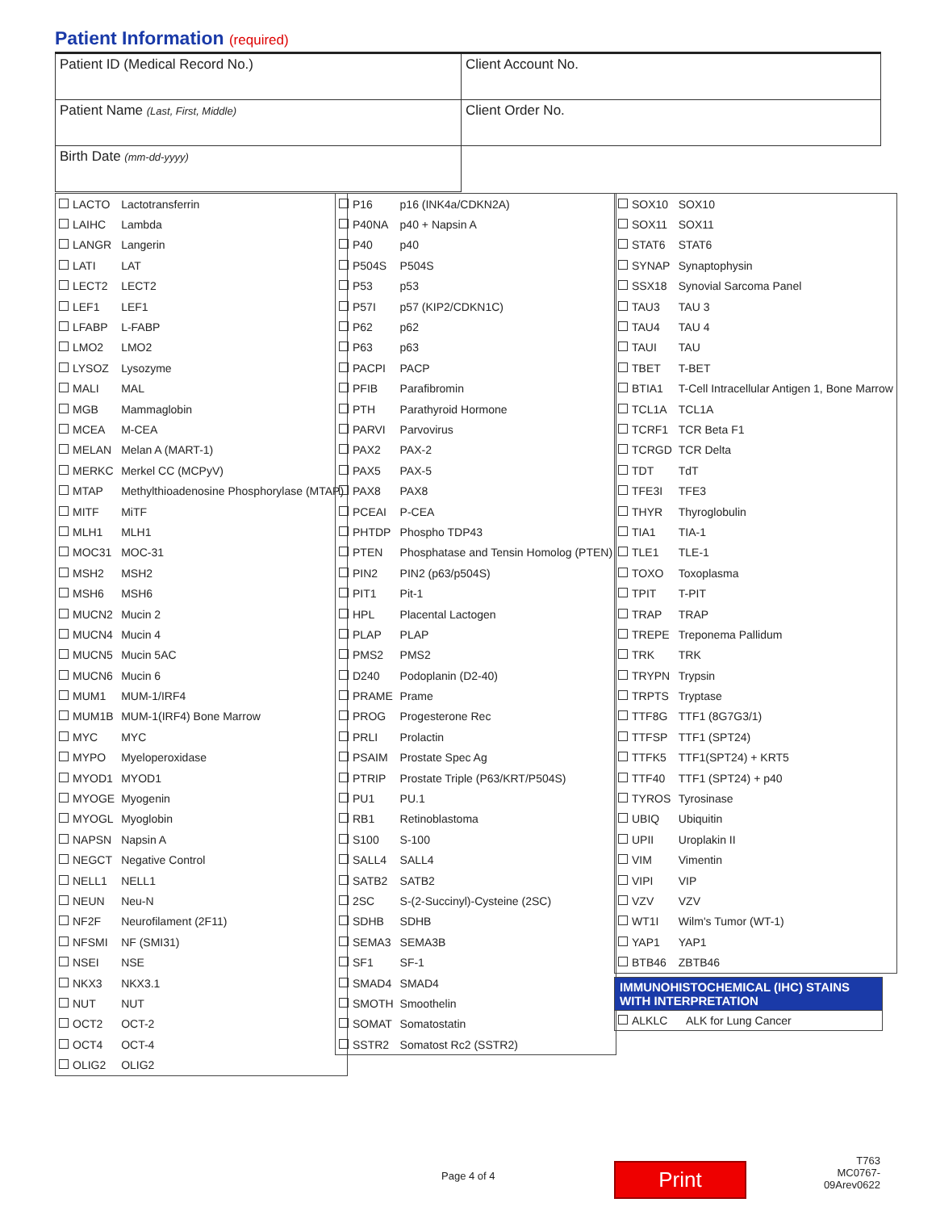Patient Information (required)
| Patient ID (Medical Record No.) | Client Account No. |
| Patient Name (Last, First, Middle) | Client Order No. |
| Birth Date (mm-dd-yyyy) | |
| LACTO | Lactotransferrin |
| LAIHC | Lambda |
| LANGR | Langerin |
| LATI | LAT |
| LECT2 | LECT2 |
| LEF1 | LEF1 |
| LFABP | L-FABP |
| LMO2 | LMO2 |
| LYSOZ | Lysozyme |
| MALI | MAL |
| MGB | Mammaglobin |
| MCEA | M-CEA |
| MELAN | Melan A (MART-1) |
| MERKC | Merkel CC (MCPyV) |
| MTAP | Methylthioadenosine Phosphorylase (MTAP) |
| MITF | MiTF |
| MLH1 | MLH1 |
| MOC31 | MOC-31 |
| MSH2 | MSH2 |
| MSH6 | MSH6 |
| MUCN2 | Mucin 2 |
| MUCN4 | Mucin 4 |
| MUCN5 | Mucin 5AC |
| MUCN6 | Mucin 6 |
| MUM1 | MUM-1/IRF4 |
| MUM1B | MUM-1(IRF4) Bone Marrow |
| MYC | MYC |
| MYPO | Myeloperoxidase |
| MYOD1 | MYOD1 |
| MYOGE | Myogenin |
| MYOGL | Myoglobin |
| NAPSN | Napsin A |
| NEGCT | Negative Control |
| NELL1 | NELL1 |
| NEUN | Neu-N |
| NF2F | Neurofilament (2F11) |
| NFSMI | NF (SMI31) |
| NSEI | NSE |
| NKX3 | NKX3.1 |
| NUT | NUT |
| OCT2 | OCT-2 |
| OCT4 | OCT-4 |
| OLIG2 | OLIG2 |
| P16 | p16 (INK4a/CDKN2A) |
| P40NA | p40 + Napsin A |
| P40 | p40 |
| P504S | P504S |
| P53 | p53 |
| P57I | p57 (KIP2/CDKN1C) |
| P62 | p62 |
| P63 | p63 |
| PACPI | PACP |
| PFIB | Parafibromin |
| PTH | Parathyroid Hormone |
| PARVI | Parvovirus |
| PAX2 | PAX-2 |
| PAX5 | PAX-5 |
| PAX8 | PAX8 |
| PCEAI | P-CEA |
| PHTDP | Phospho TDP43 |
| PTEN | Phosphatase and Tensin Homolog (PTEN) |
| PIN2 | PIN2 (p63/p504S) |
| PIT1 | Pit-1 |
| HPL | Placental Lactogen |
| PLAP | PLAP |
| PMS2 | PMS2 |
| D240 | Podoplanin (D2-40) |
| PRAME | Prame |
| PROG | Progesterone Rec |
| PRLI | Prolactin |
| PSAIM | Prostate Spec Ag |
| PTRIP | Prostate Triple (P63/KRT/P504S) |
| PU1 | PU.1 |
| RB1 | Retinoblastoma |
| S100 | S-100 |
| SALL4 | SALL4 |
| SATB2 | SATB2 |
| 2SC | S-(2-Succinyl)-Cysteine (2SC) |
| SDHB | SDHB |
| SEMA3 | SEMA3B |
| SF1 | SF-1 |
| SMAD4 | SMAD4 |
| SMOTH | Smoothelin |
| SOMAT | Somatostatin |
| SSTR2 | Somatost Rc2 (SSTR2) |
| SOX10 | SOX10 |
| SOX11 | SOX11 |
| STAT6 | STAT6 |
| SYNAP | Synaptophysin |
| SSX18 | Synovial Sarcoma Panel |
| TAU3 | TAU 3 |
| TAU4 | TAU 4 |
| TAUI | TAU |
| TBET | T-BET |
| BTIA1 | T-Cell Intracellular Antigen 1, Bone Marrow |
| TCL1A | TCL1A |
| TCRF1 | TCR Beta F1 |
| TCRGD | TCR Delta |
| TDT | TdT |
| TFE3I | TFE3 |
| THYR | Thyroglobulin |
| TIA1 | TIA-1 |
| TLE1 | TLE-1 |
| TOXO | Toxoplasma |
| TPIT | T-PIT |
| TRAP | TRAP |
| TREPE | Treponema Pallidum |
| TRK | TRK |
| TRYPN | Trypsin |
| TRPTS | Tryptase |
| TTF8G | TTF1 (8G7G3/1) |
| TTFSP | TTF1 (SPT24) |
| TTFK5 | TTF1(SPT24) + KRT5 |
| TTF40 | TTF1 (SPT24) + p40 |
| TYROS | Tyrosinase |
| UBIQ | Ubiquitin |
| UPII | Uroplakin II |
| VIM | Vimentin |
| VIPI | VIP |
| VZV | VZV |
| WT1I | Wilm's Tumor (WT-1) |
| YAP1 | YAP1 |
| BTB46 | ZBTB46 |
IMMUNOHISTOCHEMICAL (IHC) STAINS
WITH INTERPRETATION
ALKLC ALK for Lung Cancer
Page 4 of 4 Print
T763
MC0767-09Arev0622